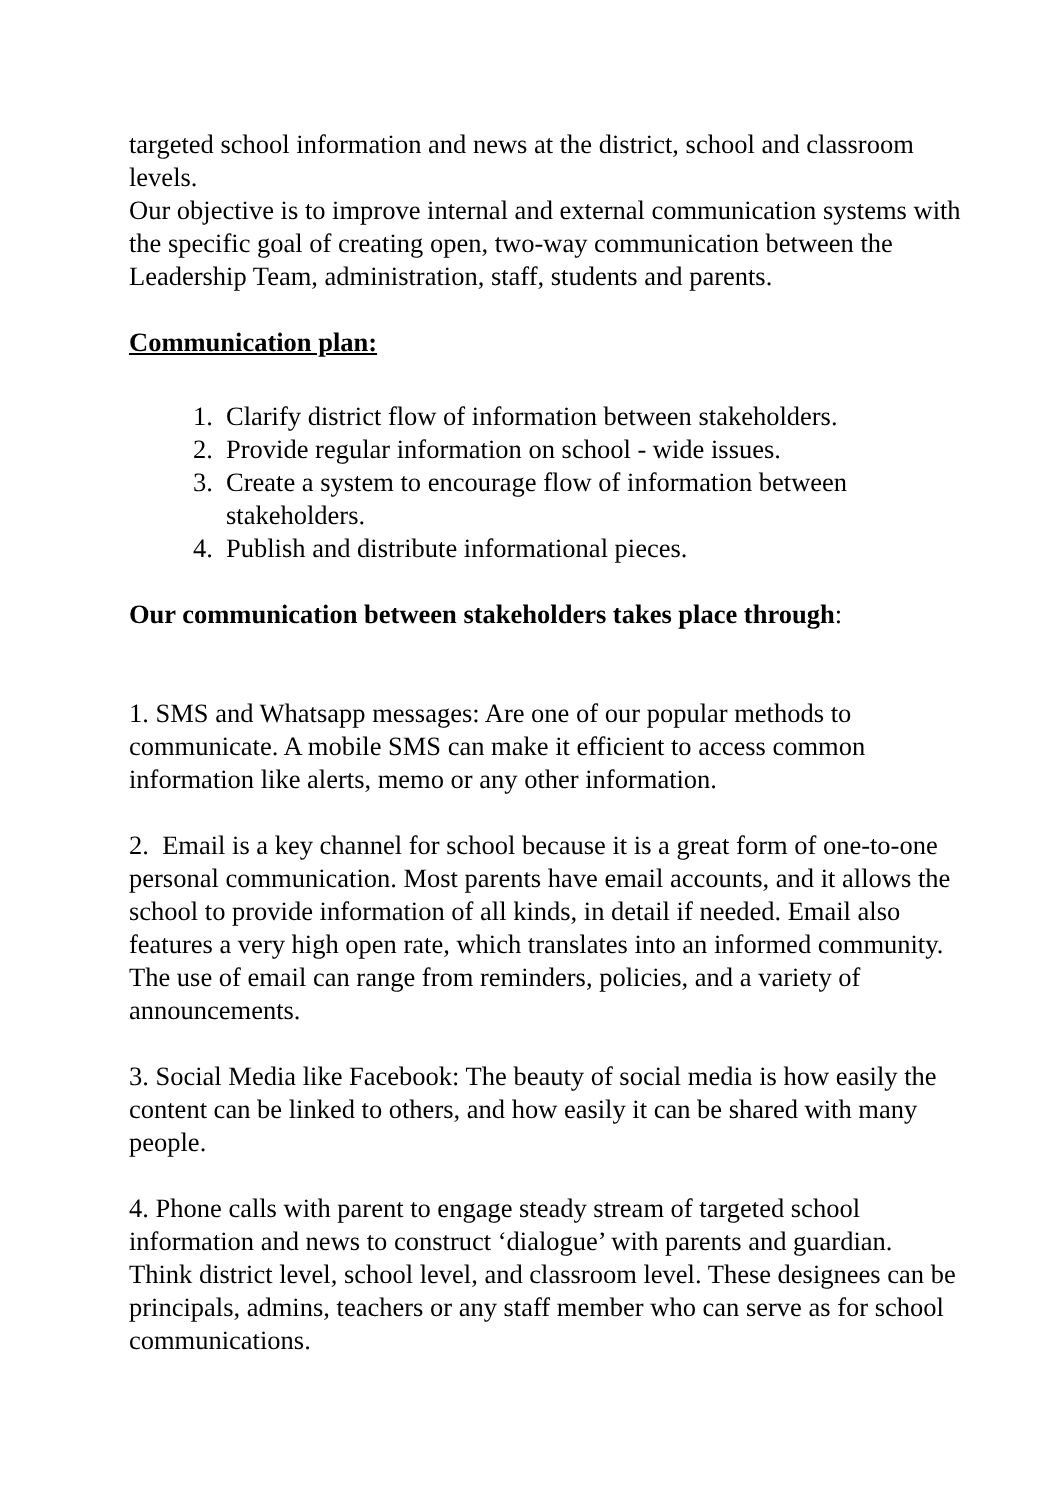targeted school information and news at the district, school and classroom levels.
Our objective is to improve internal and external communication systems with the specific goal of creating open, two-way communication between the Leadership Team, administration, staff, students and parents.
Communication plan:
1. Clarify district flow of information between stakeholders.
2. Provide regular information on school - wide issues.
3. Create a system to encourage flow of information between stakeholders.
4. Publish and distribute informational pieces.
Our communication between stakeholders takes place through:
1. SMS and Whatsapp messages: Are one of our popular methods to communicate. A mobile SMS can make it efficient to access common information like alerts, memo or any other information.
2. Email is a key channel for school because it is a great form of one-to-one personal communication. Most parents have email accounts, and it allows the school to provide information of all kinds, in detail if needed. Email also features a very high open rate, which translates into an informed community. The use of email can range from reminders, policies, and a variety of announcements.
3. Social Media like Facebook: The beauty of social media is how easily the content can be linked to others, and how easily it can be shared with many people.
4. Phone calls with parent to engage steady stream of targeted school information and news to construct ‘dialogue’ with parents and guardian. Think district level, school level, and classroom level. These designees can be principals, admins, teachers or any staff member who can serve as for school communications.